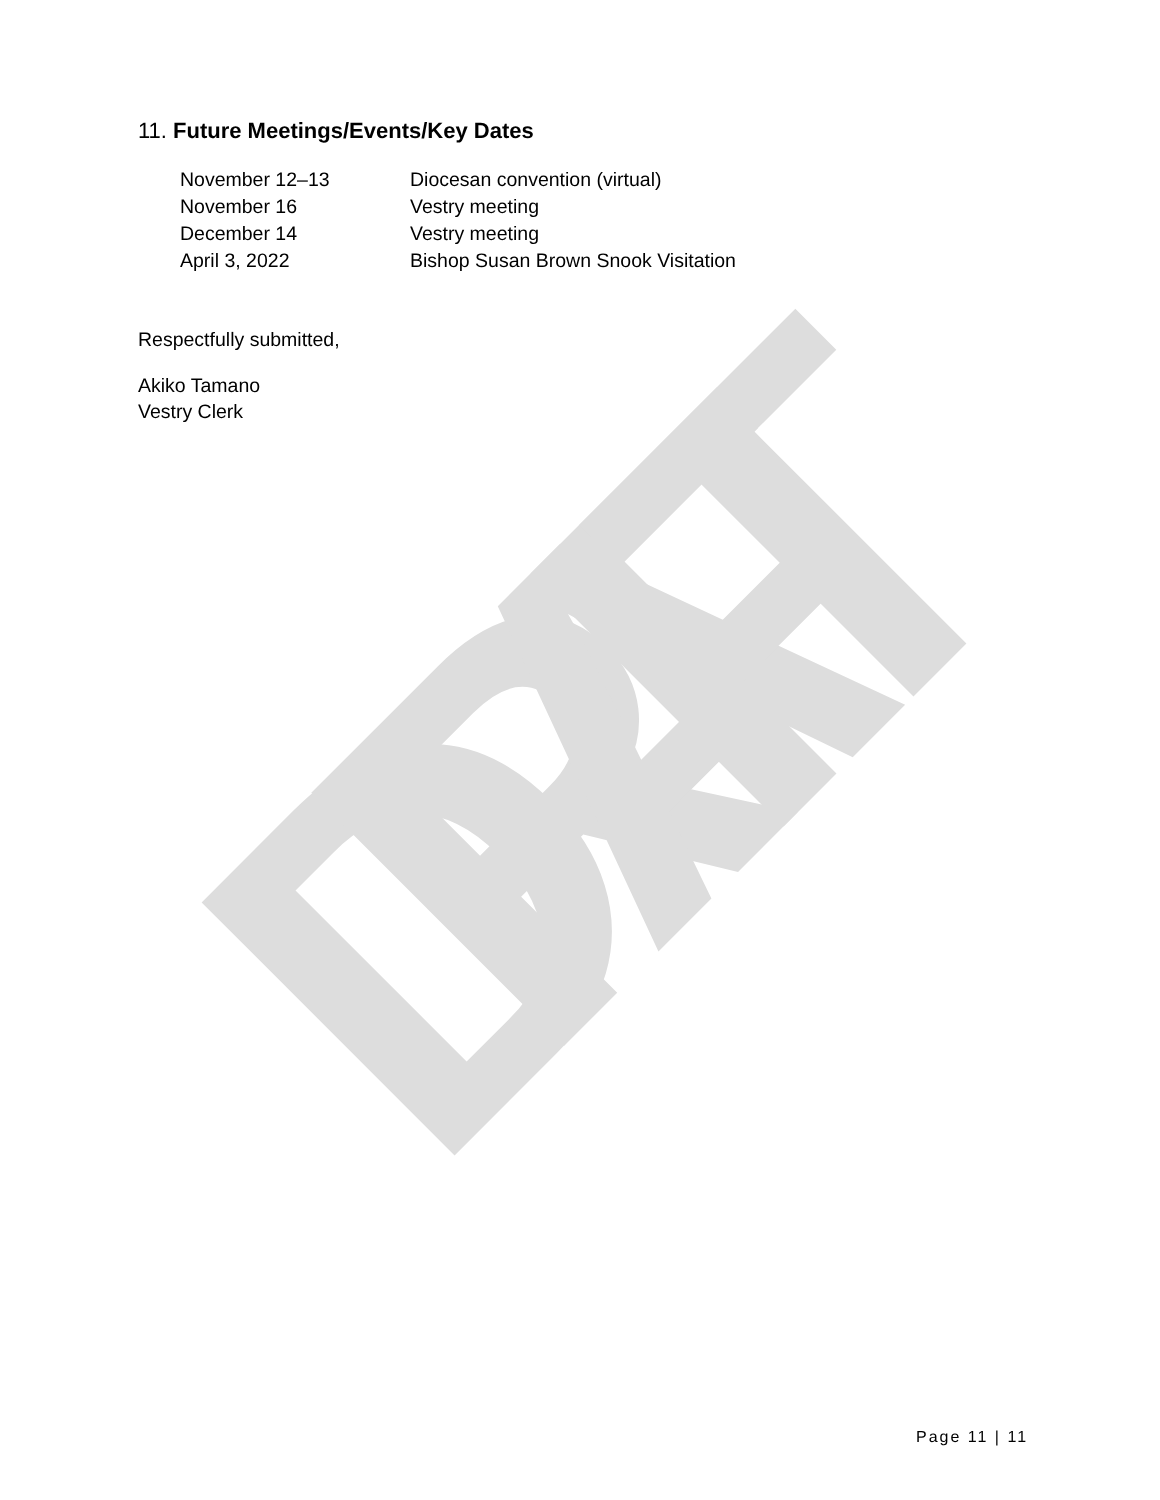DRAFT
11. Future Meetings/Events/Key Dates
| November 12–13 | Diocesan convention (virtual) |
| November 16 | Vestry meeting |
| December 14 | Vestry meeting |
| April 3, 2022 | Bishop Susan Brown Snook Visitation |
Respectfully submitted,
Akiko Tamano
Vestry Clerk
Page 11 | 11